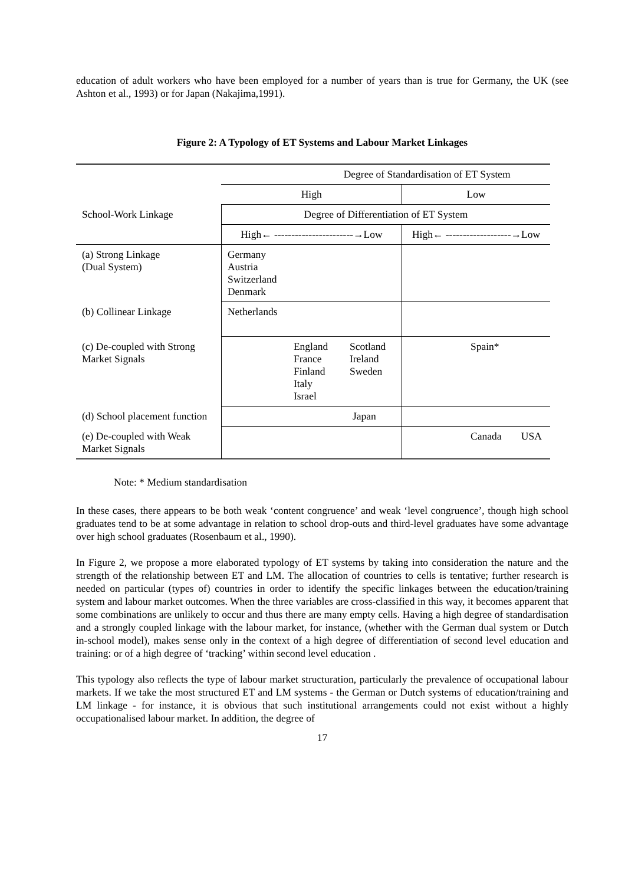education of adult workers who have been employed for a number of years than is true for Germany, the UK (see Ashton et al., 1993) or for Japan (Nakajima,1991).
Figure 2: A Typology of ET Systems and Labour Market Linkages
| | Degree of Standardisation of ET System | | | |
| | High | | Low | |
| School-Work Linkage | Degree of Differentiation of ET System | | | |
| | High← -----------------------→Low | | High← -------------------→Low | |
| (a) Strong Linkage (Dual System) | Germany Austria Switzerland Denmark | | | |
| (b) Collinear Linkage | Netherlands | | | |
| (c) De-coupled with Strong Market Signals | England France Finland Italy Israel Scotland Ireland Sweden | | Spain* | |
| (d) School placement function | Japan | | | |
| (e) De-coupled with Weak Market Signals | | | Canada | USA |
Note: * Medium standardisation
In these cases, there appears to be both weak ‘content congruence’ and weak ‘level congruence’, though high school graduates tend to be at some advantage in relation to school drop-outs and third-level graduates have some advantage over high school graduates (Rosenbaum et al., 1990).
In Figure 2, we propose a more elaborated typology of ET systems by taking into consideration the nature and the strength of the relationship between ET and LM. The allocation of countries to cells is tentative; further research is needed on particular (types of) countries in order to identify the specific linkages between the education/training system and labour market outcomes. When the three variables are cross-classified in this way, it becomes apparent that some combinations are unlikely to occur and thus there are many empty cells. Having a high degree of standardisation and a strongly coupled linkage with the labour market, for instance, (whether with the German dual system or Dutch in-school model), makes sense only in the context of a high degree of differentiation of second level education and training: or of a high degree of ‘tracking’ within second level education .
This typology also reflects the type of labour market structuration, particularly the prevalence of occupational labour markets. If we take the most structured ET and LM systems - the German or Dutch systems of education/training and LM linkage - for instance, it is obvious that such institutional arrangements could not exist without a highly occupationalised labour market. In addition, the degree of
17